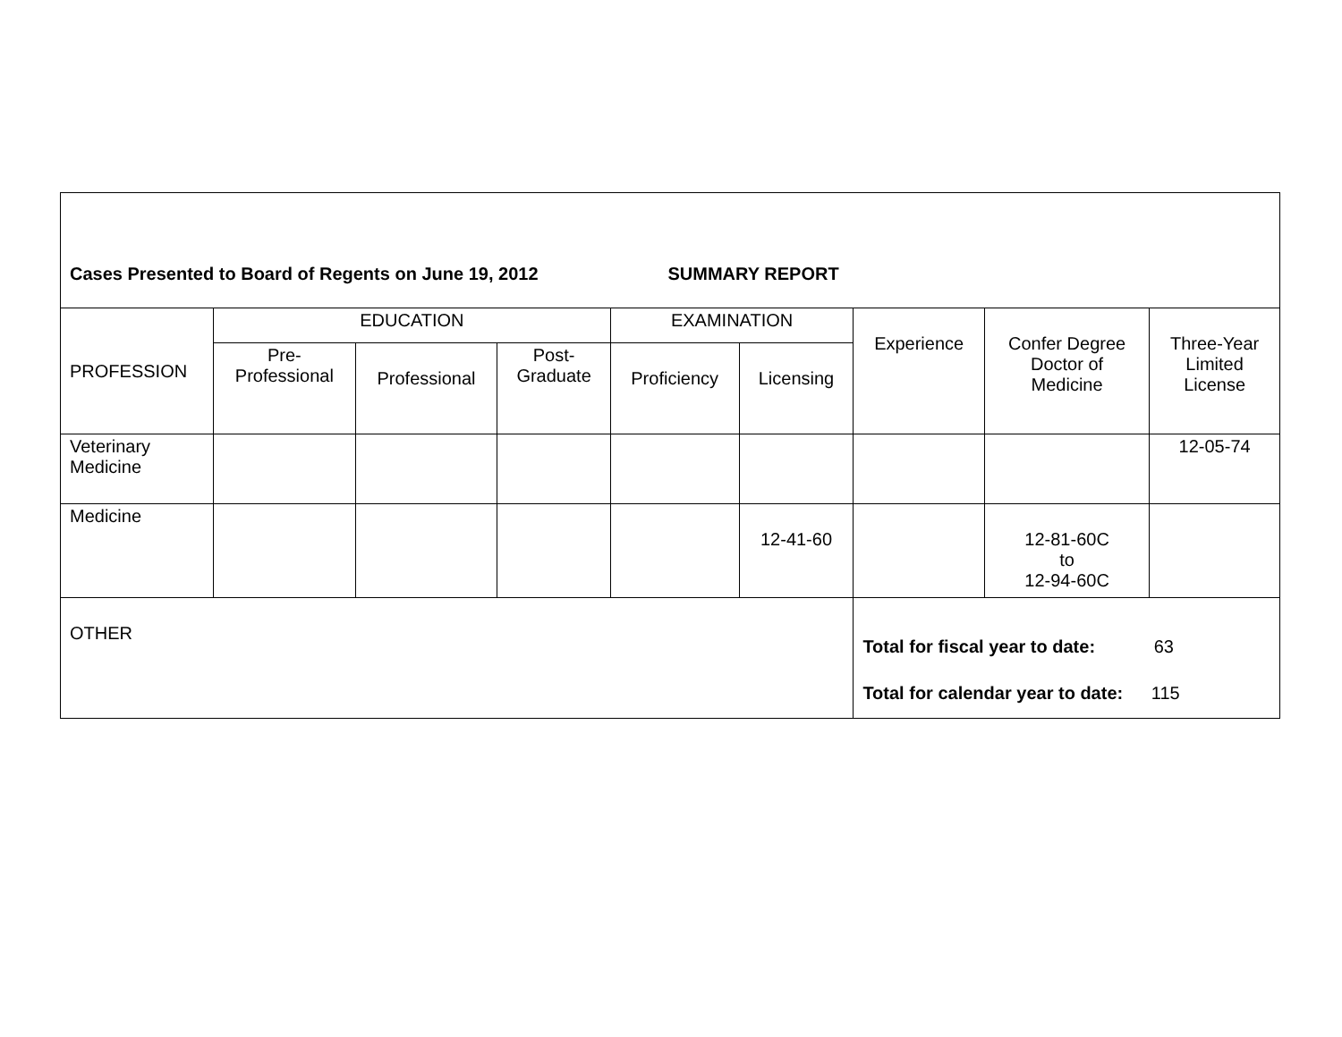| Cases Presented to Board of Regents on June 19, 2012 SUMMARY REPORT | | | | | | | | |
| PROFESSION | EDUCATION | | | EXAMINATION | | Experience | Confer Degree Doctor of Medicine | Three-Year Limited License |
| | Pre- Professional | Professional | Post- Graduate | Proficiency | Licensing | | | |
| Veterinary Medicine | | | | | | | | 12-05-74 |
| Medicine | | | | | 12-41-60 | | 12-81-60C to 12-94-60C | |
| OTHER | | | | | | Total for fiscal year to date: 63 Total for calendar year to date: 115 | | |